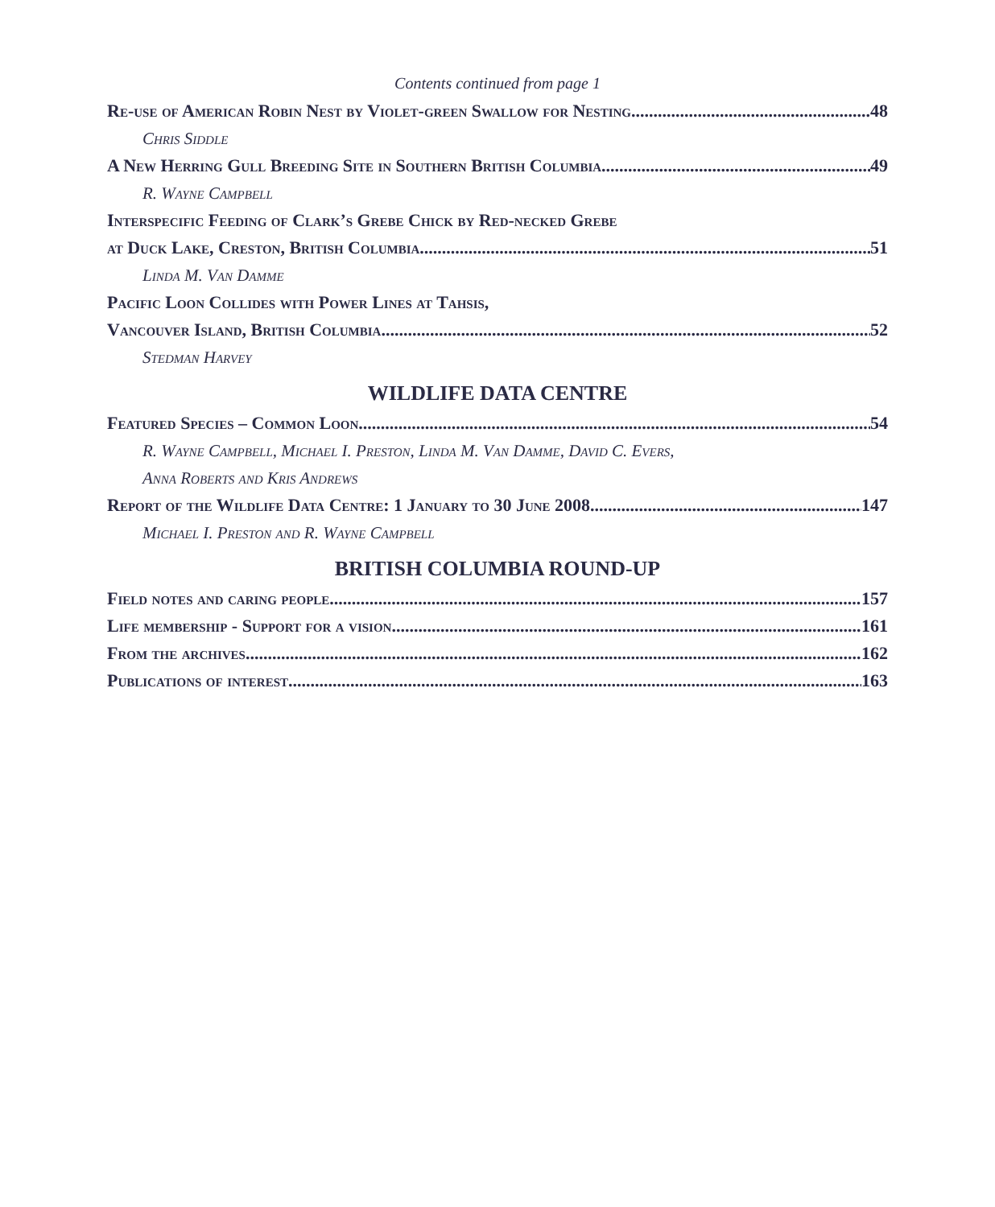Contents continued from page 1
Re-use of American Robin Nest by Violet-green Swallow for Nesting 48
Chris Siddle
A New Herring Gull Breeding Site in Southern British Columbia 49
R. Wayne Campbell
Interspecific Feeding of Clark’s Grebe Chick by Red-necked Grebe
at Duck Lake, Creston, British Columbia 51
Linda M. Van Damme
Pacific Loon Collides with Power Lines at Tahsis,
Vancouver Island, British Columbia 52
Stedman Harvey
WILDLIFE DATA CENTRE
Featured Species – Common Loon 54
R. Wayne Campbell, Michael I. Preston, Linda M. Van Damme, David C. Evers,
Anna Roberts and Kris Andrews
Report of the Wildlife Data Centre: 1 January to 30 June 2008 147
Michael I. Preston and R. Wayne Campbell
BRITISH COLUMBIA ROUND-UP
Field notes and caring people 157
Life membership - Support for a vision 161
From the archives 162
Publications of interest 163